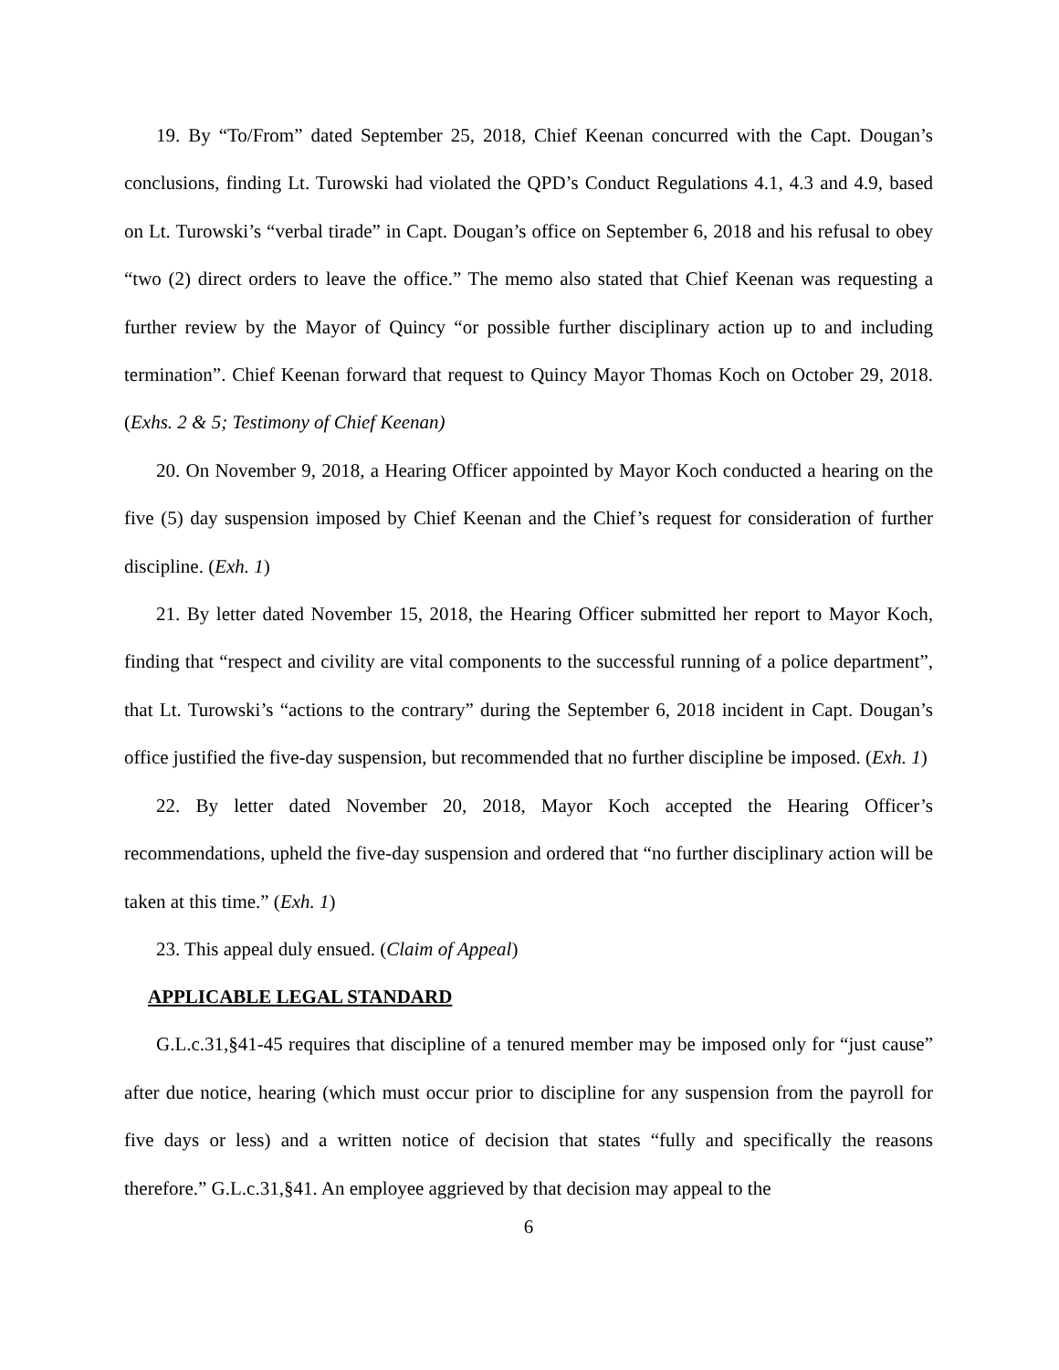19. By “To/From” dated September 25, 2018, Chief Keenan concurred with the Capt. Dougan’s conclusions, finding Lt. Turowski had violated the QPD’s Conduct Regulations 4.1, 4.3 and 4.9, based on Lt. Turowski’s “verbal tirade” in Capt. Dougan’s office on September 6, 2018 and his refusal to obey “two (2) direct orders to leave the office.” The memo also stated that Chief Keenan was requesting a further review by the Mayor of Quincy “or possible further disciplinary action up to and including termination”. Chief Keenan forward that request to Quincy Mayor Thomas Koch on October 29, 2018. (Exhs. 2 & 5; Testimony of Chief Keenan)
20. On November 9, 2018, a Hearing Officer appointed by Mayor Koch conducted a hearing on the five (5) day suspension imposed by Chief Keenan and the Chief’s request for consideration of further discipline. (Exh. 1)
21. By letter dated November 15, 2018, the Hearing Officer submitted her report to Mayor Koch, finding that “respect and civility are vital components to the successful running of a police department”, that Lt. Turowski’s “actions to the contrary” during the September 6, 2018 incident in Capt. Dougan’s office justified the five-day suspension, but recommended that no further discipline be imposed. (Exh. 1)
22. By letter dated November 20, 2018, Mayor Koch accepted the Hearing Officer’s recommendations, upheld the five-day suspension and ordered that “no further disciplinary action will be taken at this time.” (Exh. 1)
23. This appeal duly ensued. (Claim of Appeal)
APPLICABLE LEGAL STANDARD
G.L.c.31,§41-45 requires that discipline of a tenured member may be imposed only for “just cause” after due notice, hearing (which must occur prior to discipline for any suspension from the payroll for five days or less) and a written notice of decision that states “fully and specifically the reasons therefore.” G.L.c.31,§41. An employee aggrieved by that decision may appeal to the
6